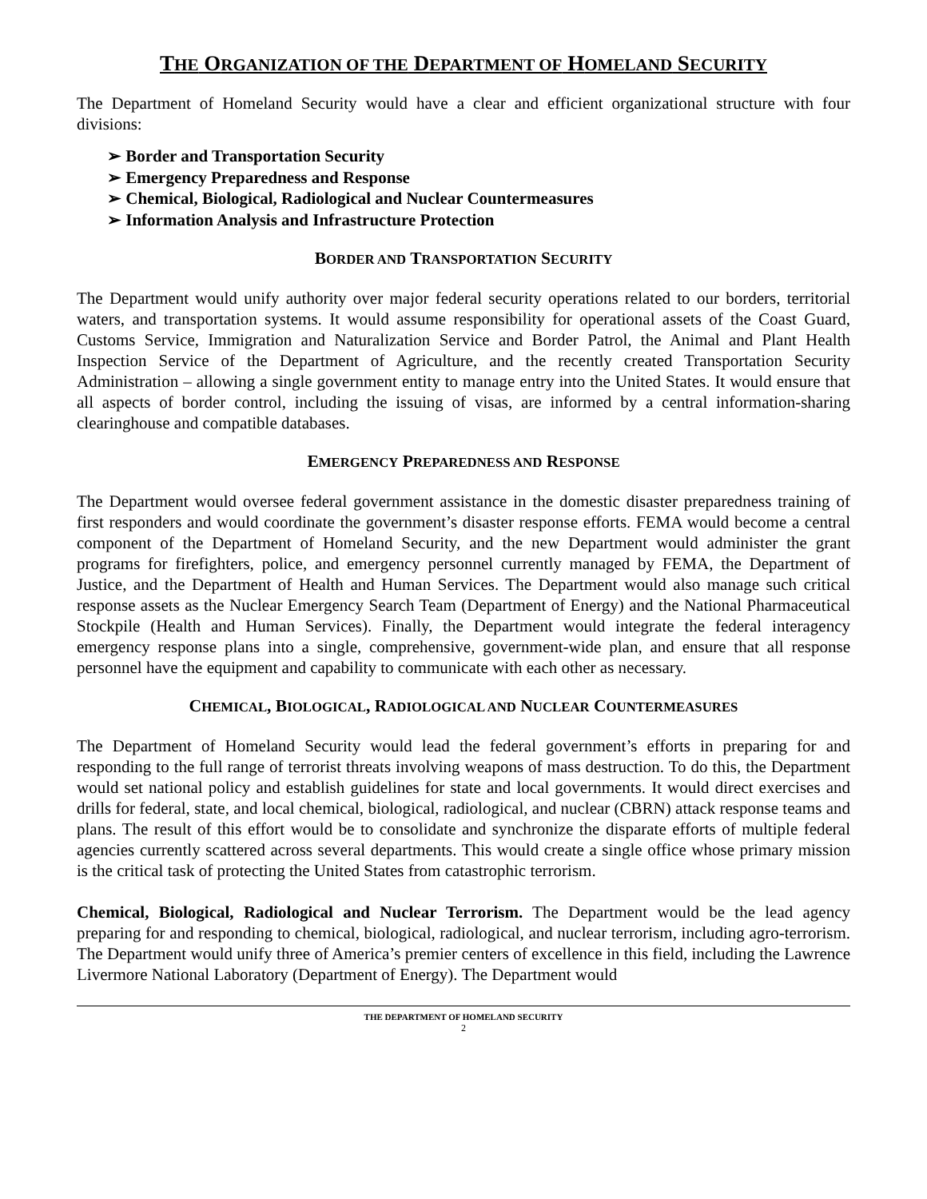THE ORGANIZATION OF THE DEPARTMENT OF HOMELAND SECURITY
The Department of Homeland Security would have a clear and efficient organizational structure with four divisions:
➢ Border and Transportation Security
➢ Emergency Preparedness and Response
➢ Chemical, Biological, Radiological and Nuclear Countermeasures
➢ Information Analysis and Infrastructure Protection
BORDER AND TRANSPORTATION SECURITY
The Department would unify authority over major federal security operations related to our borders, territorial waters, and transportation systems. It would assume responsibility for operational assets of the Coast Guard, Customs Service, Immigration and Naturalization Service and Border Patrol, the Animal and Plant Health Inspection Service of the Department of Agriculture, and the recently created Transportation Security Administration – allowing a single government entity to manage entry into the United States. It would ensure that all aspects of border control, including the issuing of visas, are informed by a central information-sharing clearinghouse and compatible databases.
EMERGENCY PREPAREDNESS AND RESPONSE
The Department would oversee federal government assistance in the domestic disaster preparedness training of first responders and would coordinate the government’s disaster response efforts. FEMA would become a central component of the Department of Homeland Security, and the new Department would administer the grant programs for firefighters, police, and emergency personnel currently managed by FEMA, the Department of Justice, and the Department of Health and Human Services. The Department would also manage such critical response assets as the Nuclear Emergency Search Team (Department of Energy) and the National Pharmaceutical Stockpile (Health and Human Services). Finally, the Department would integrate the federal interagency emergency response plans into a single, comprehensive, government-wide plan, and ensure that all response personnel have the equipment and capability to communicate with each other as necessary.
CHEMICAL, BIOLOGICAL, RADIOLOGICAL AND NUCLEAR COUNTERMEASURES
The Department of Homeland Security would lead the federal government’s efforts in preparing for and responding to the full range of terrorist threats involving weapons of mass destruction. To do this, the Department would set national policy and establish guidelines for state and local governments. It would direct exercises and drills for federal, state, and local chemical, biological, radiological, and nuclear (CBRN) attack response teams and plans. The result of this effort would be to consolidate and synchronize the disparate efforts of multiple federal agencies currently scattered across several departments. This would create a single office whose primary mission is the critical task of protecting the United States from catastrophic terrorism.
Chemical, Biological, Radiological and Nuclear Terrorism. The Department would be the lead agency preparing for and responding to chemical, biological, radiological, and nuclear terrorism, including agro-terrorism. The Department would unify three of America’s premier centers of excellence in this field, including the Lawrence Livermore National Laboratory (Department of Energy). The Department would
THE DEPARTMENT OF HOMELAND SECURITY
2